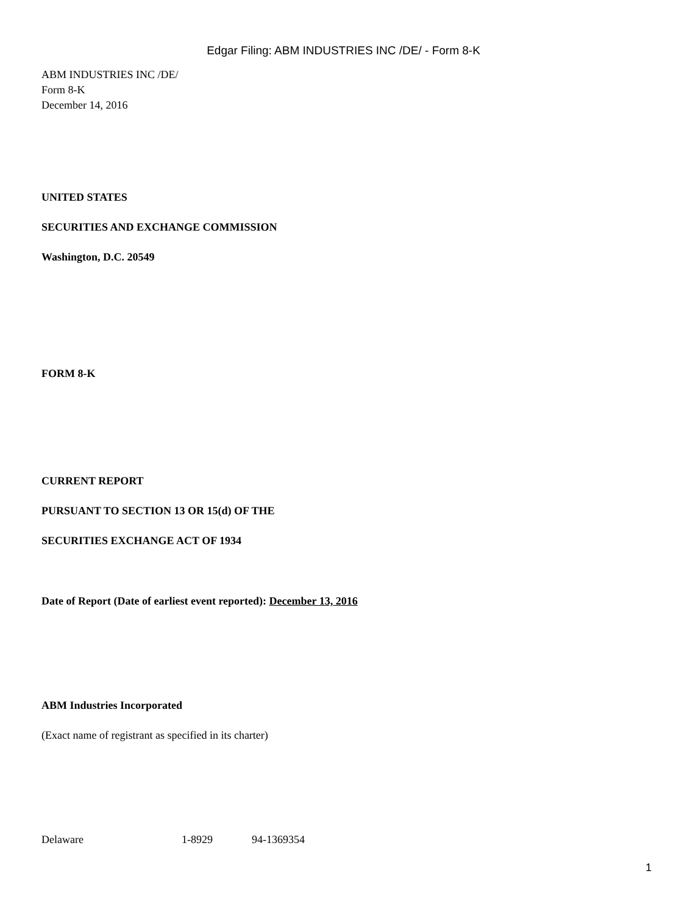Edgar Filing: ABM INDUSTRIES INC /DE/ - Form 8-K
ABM INDUSTRIES INC /DE/
Form 8-K
December 14, 2016
UNITED STATES
SECURITIES AND EXCHANGE COMMISSION
Washington, D.C. 20549
FORM 8-K
CURRENT REPORT
PURSUANT TO SECTION 13 OR 15(d) OF THE
SECURITIES EXCHANGE ACT OF 1934
Date of Report (Date of earliest event reported): December 13, 2016
ABM Industries Incorporated
(Exact name of registrant as specified in its charter)
Delaware 1-8929 94-1369354
1